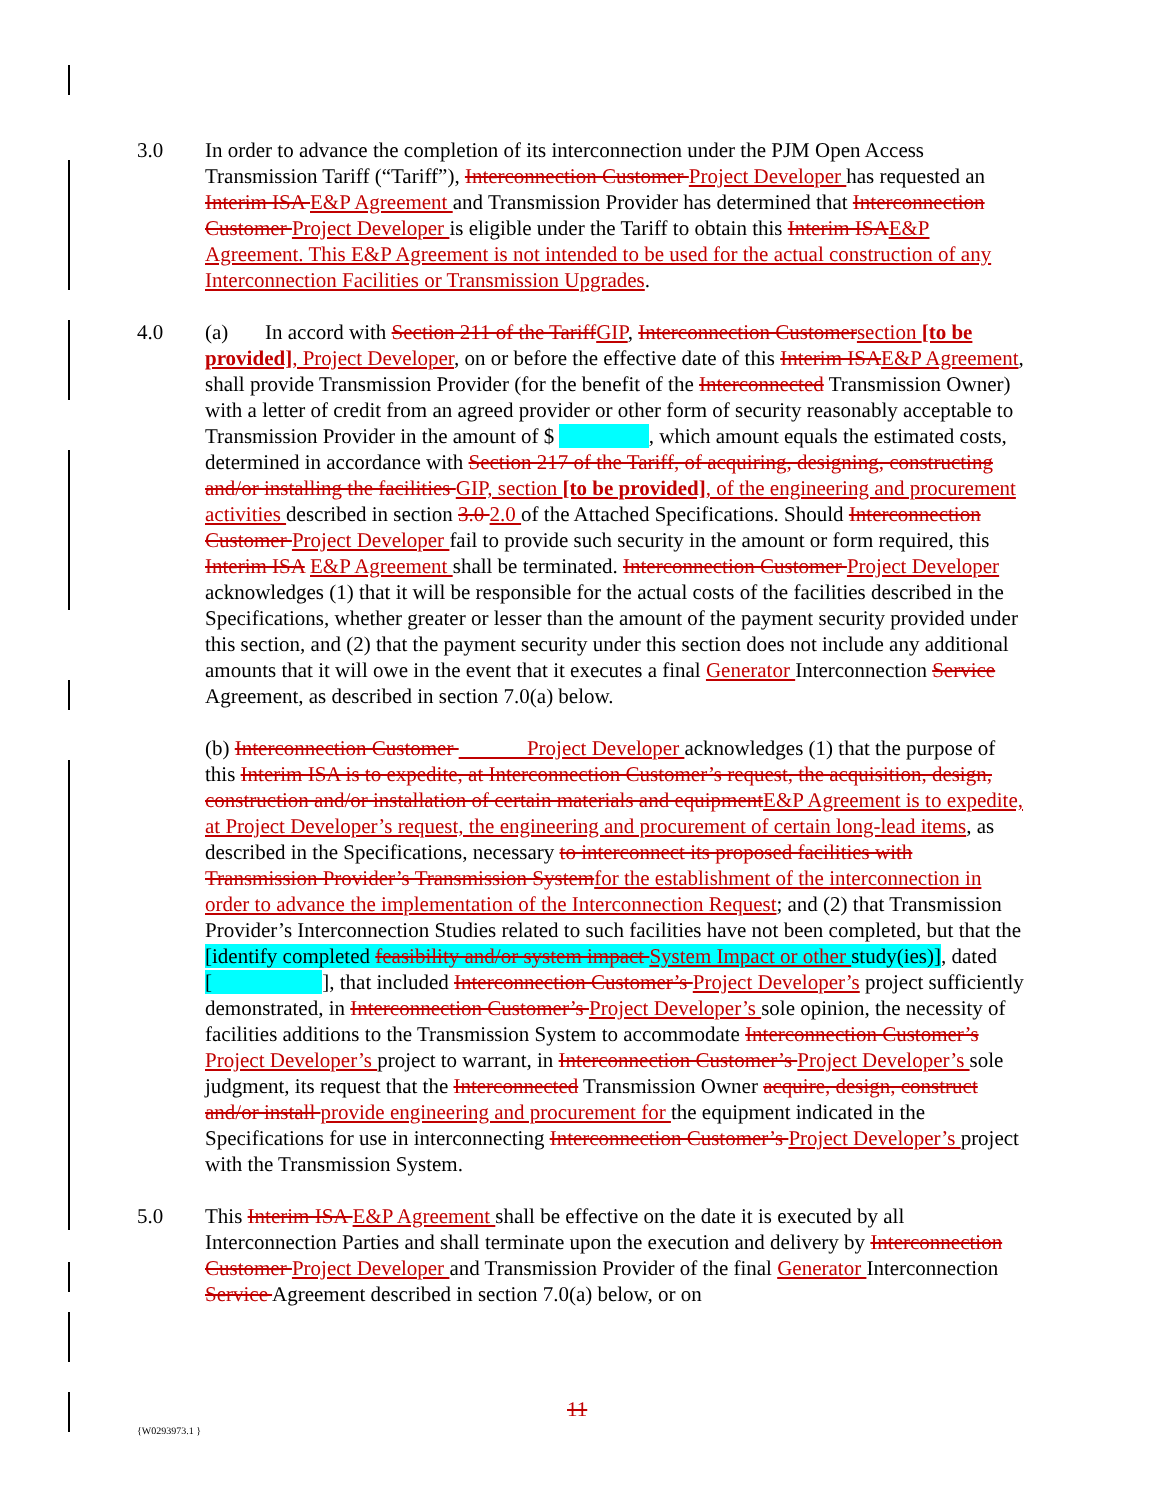3.0 In order to advance the completion of its interconnection under the PJM Open Access Transmission Tariff (“Tariff”), Interconnection Customer Project Developer has requested an Interim ISA E&P Agreement and Transmission Provider has determined that Interconnection Customer Project Developer is eligible under the Tariff to obtain this Interim ISAE&P Agreement. This E&P Agreement is not intended to be used for the actual construction of any Interconnection Facilities or Transmission Upgrades.
4.0 (a) In accord with Section 211 of the TariffGIP, Interconnection Customersection [to be provided], Project Developer, on or before the effective date of this Interim ISAE&P Agreement, shall provide Transmission Provider (for the benefit of the Interconnected Transmission Owner) with a letter of credit from an agreed provider or other form of security reasonably acceptable to Transmission Provider in the amount of $ , which amount equals the estimated costs, determined in accordance with Section 217 of the Tariff, of acquiring, designing, constructing and/or installing the facilities GIP, section [to be provided], of the engineering and procurement activities described in section 3.0 2.0 of the Attached Specifications. Should Interconnection Customer Project Developer fail to provide such security in the amount or form required, this Interim ISA E&P Agreement shall be terminated. Interconnection Customer Project Developer acknowledges (1) that it will be responsible for the actual costs of the facilities described in the Specifications, whether greater or lesser than the amount of the payment security provided under this section, and (2) that the payment security under this section does not include any additional amounts that it will owe in the event that it executes a final Generator Interconnection Service Agreement, as described in section 7.0(a) below.
(b) Interconnection Customer Project Developer acknowledges (1) that the purpose of this Interim ISA is to expedite, at Interconnection Customer’s request, the acquisition, design, construction and/or installation of certain materials and equipmentE&P Agreement is to expedite, at Project Developer’s request, the engineering and procurement of certain long-lead items, as described in the Specifications, necessary to interconnect its proposed facilities with Transmission Provider’s Transmission Systemfor the establishment of the interconnection in order to advance the implementation of the Interconnection Request; and (2) that Transmission Provider’s Interconnection Studies related to such facilities have not been completed, but that the [identify completed feasibility and/or system impact System Impact or other study(ies)], dated [ ], that included Interconnection Customer’s Project Developer’s project sufficiently demonstrated, in Interconnection Customer’s Project Developer’s sole opinion, the necessity of facilities additions to the Transmission System to accommodate Interconnection Customer’s Project Developer’s project to warrant, in Interconnection Customer’s Project Developer’s sole judgment, its request that the Interconnected Transmission Owner acquire, design, construct and/or install provide engineering and procurement for the equipment indicated in the Specifications for use in interconnecting Interconnection Customer’s Project Developer’s project with the Transmission System.
5.0 This Interim ISA E&P Agreement shall be effective on the date it is executed by all Interconnection Parties and shall terminate upon the execution and delivery by Interconnection Customer Project Developer and Transmission Provider of the final Generator Interconnection Service Agreement described in section 7.0(a) below, or on
11
{W0293973.1 }